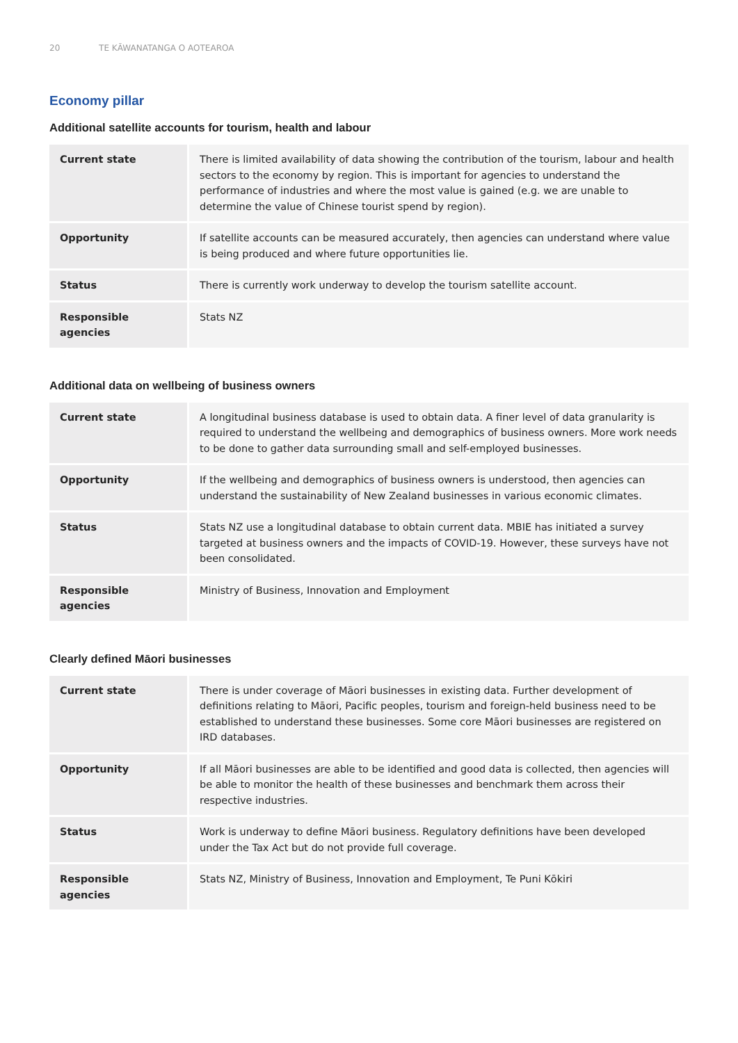20 TE KĀWANATANGA O AOTEAROA
Economy pillar
Additional satellite accounts for tourism, health and labour
| Current state | There is limited availability of data showing the contribution of the tourism, labour and health sectors to the economy by region. This is important for agencies to understand the performance of industries and where the most value is gained (e.g. we are unable to determine the value of Chinese tourist spend by region). |
| Opportunity | If satellite accounts can be measured accurately, then agencies can understand where value is being produced and where future opportunities lie. |
| Status | There is currently work underway to develop the tourism satellite account. |
| Responsible agencies | Stats NZ |
Additional data on wellbeing of business owners
| Current state | A longitudinal business database is used to obtain data. A finer level of data granularity is required to understand the wellbeing and demographics of business owners. More work needs to be done to gather data surrounding small and self-employed businesses. |
| Opportunity | If the wellbeing and demographics of business owners is understood, then agencies can understand the sustainability of New Zealand businesses in various economic climates. |
| Status | Stats NZ use a longitudinal database to obtain current data. MBIE has initiated a survey targeted at business owners and the impacts of COVID-19. However, these surveys have not been consolidated. |
| Responsible agencies | Ministry of Business, Innovation and Employment |
Clearly defined Māori businesses
| Current state | There is under coverage of Māori businesses in existing data. Further development of definitions relating to Māori, Pacific peoples, tourism and foreign-held business need to be established to understand these businesses. Some core Māori businesses are registered on IRD databases. |
| Opportunity | If all Māori businesses are able to be identified and good data is collected, then agencies will be able to monitor the health of these businesses and benchmark them across their respective industries. |
| Status | Work is underway to define Māori business. Regulatory definitions have been developed under the Tax Act but do not provide full coverage. |
| Responsible agencies | Stats NZ, Ministry of Business, Innovation and Employment, Te Puni Kōkiri |